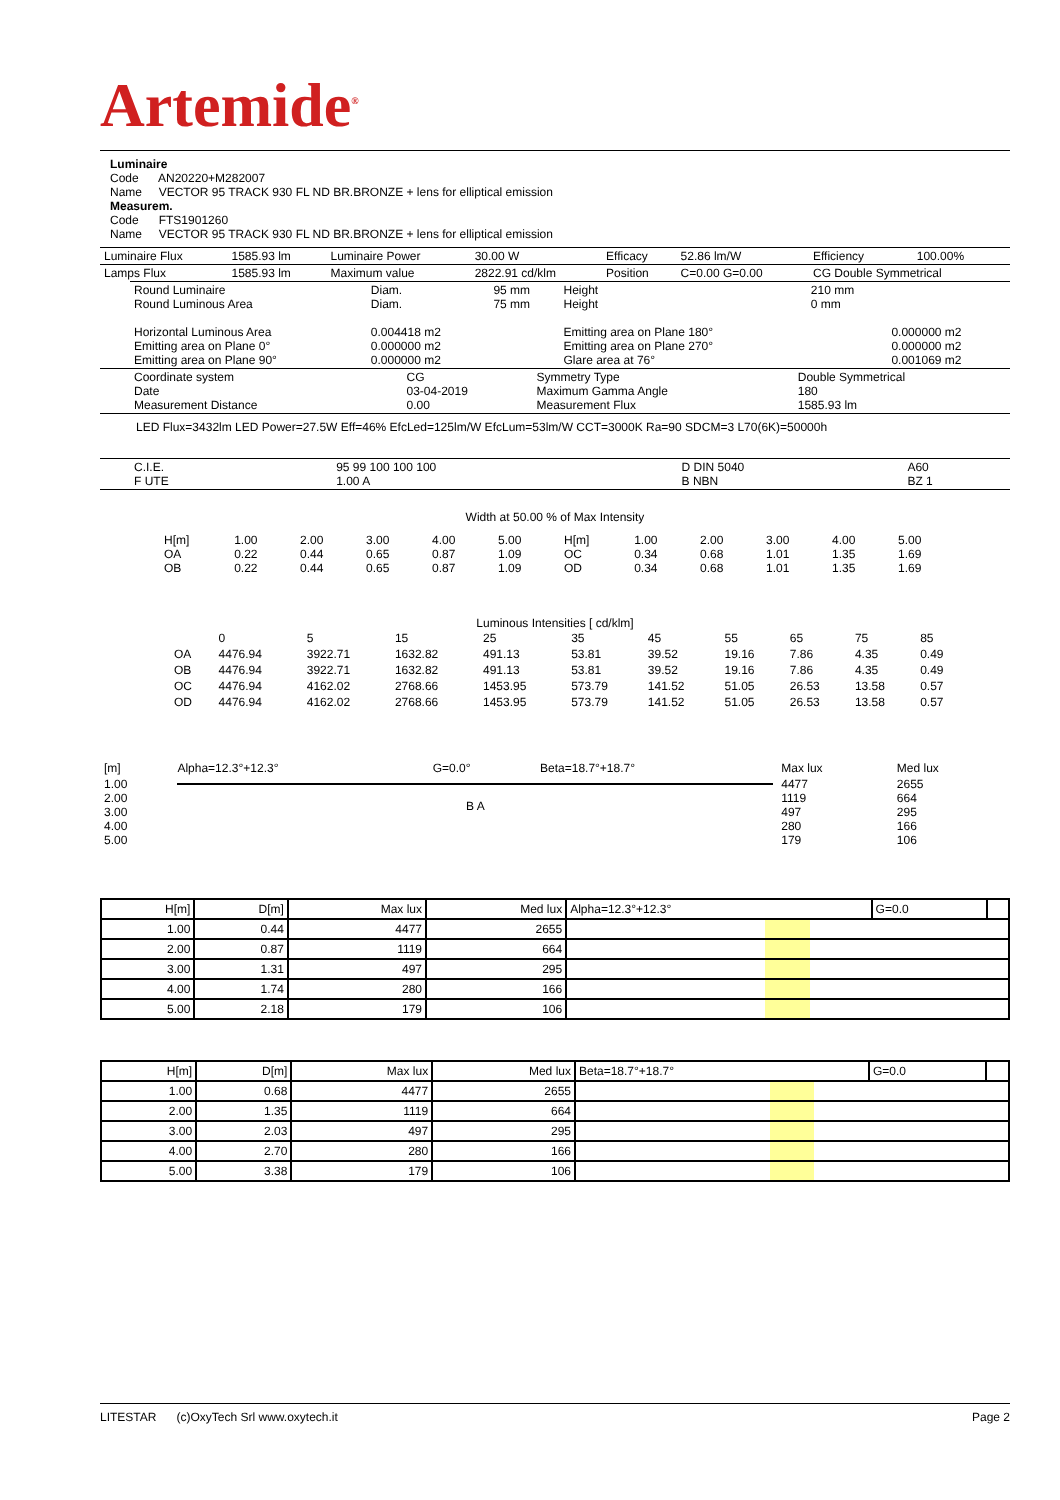Artemide<sup>®</sup>
Luminaire
Code AN20220+M282007
Name VECTOR 95 TRACK 930 FL ND BR.BRONZE + lens for elliptical emission
Measurem.
Code FTS1901260
Name VECTOR 95 TRACK 930 FL ND BR.BRONZE + lens for elliptical emission
| Luminaire Flux | 1585.93 lm | Luminaire Power | 30.00 W | Efficacy | 52.86 lm/W | Efficiency | 100.00% |
| Lamps Flux | 1585.93 lm | Maximum value | 2822.91 cd/klm | Position | C=0.00 G=0.00 | CG Double Symmetrical | |
| Round Luminaire Round Luminous Area Horizontal Luminous Area Emitting area on Plane 0° Emitting area on Plane 90° | Diam. Diam. 0.004418 m2 0.000000 m2 0.000000 m2 | 95 mm 75 mm | Height Height Emitting area on Plane 180° Emitting area on Plane 270° Glare area at 76° | 210 mm 0 mm | 0.000000 m2 0.000000 m2 0.001069 m2 |
| Coordinate system Date Measurement Distance | CG 03-04-2019 0.00 | Symmetry Type Maximum Gamma Angle Measurement Flux | Double Symmetrical 180 1585.93 lm |
LED Flux=3432lm LED Power=27.5W Eff=46% EfcLed=125lm/W EfcLum=53lm/W CCT=3000K Ra=90 SDCM=3 L70(6K)=50000h
| C.I.E. F UTE | 95 99 100 100 100 1.00 A | D DIN 5040 B NBN | A60 BZ 1 |
Width at 50.00 % of Max Intensity
| H[m] OA OB | 1.00 0.22 0.22 | 2.00 0.44 0.44 | 3.00 0.65 0.65 | 4.00 0.87 0.87 | 5.00 1.09 1.09 | H[m] OC OD | 1.00 0.34 0.34 | 2.00 0.68 0.68 | 3.00 1.01 1.01 | 4.00 1.35 1.35 | 5.00 1.69 1.69 |
Luminous Intensities [ cd/klm]
| | 0 | 5 | 15 | 25 | 35 | 45 | 55 | 65 | 75 | 85 |
| --- | --- | --- | --- | --- | --- | --- | --- | --- | --- | --- |
| OA | 4476.94 | 3922.71 | 1632.82 | 491.13 | 53.81 | 39.52 | 19.16 | 7.86 | 4.35 | 0.49 |
| OB | 4476.94 | 3922.71 | 1632.82 | 491.13 | 53.81 | 39.52 | 19.16 | 7.86 | 4.35 | 0.49 |
| OC | 4476.94 | 4162.02 | 2768.66 | 1453.95 | 573.79 | 141.52 | 51.05 | 26.53 | 13.58 | 0.57 |
| OD | 4476.94 | 4162.02 | 2768.66 | 1453.95 | 573.79 | 141.52 | 51.05 | 26.53 | 13.58 | 0.57 |
| [m] | Alpha=12.3°+12.3° | G=0.0° | Beta=18.7°+18.7° | Max lux | Med lux |
| 1.00 2.00 3.00 4.00 5.00 | B A | | | 4477 1119 497 280 179 | 2655 664 295 166 106 |
| H[m] | D[m] | Max lux | Med lux | Alpha=12.3°+12.3° | G=0.0 | |
| 1.00 | 0.44 | 4477 | 2655 | | | |
| 2.00 | 0.87 | 1119 | 664 | | | |
| 3.00 | 1.31 | 497 | 295 | | | |
| 4.00 | 1.74 | 280 | 166 | | | |
| 5.00 | 2.18 | 179 | 106 | | | |
| H[m] | D[m] | Max lux | Med lux | Beta=18.7°+18.7° | G=0.0 | |
| 1.00 | 0.68 | 4477 | 2655 | | | |
| 2.00 | 1.35 | 1119 | 664 | | | |
| 3.00 | 2.03 | 497 | 295 | | | |
| 4.00 | 2.70 | 280 | 166 | | | |
| 5.00 | 3.38 | 179 | 106 | | | |
LITESTAR (c)OxyTech Srl www.oxytech.it Page 2